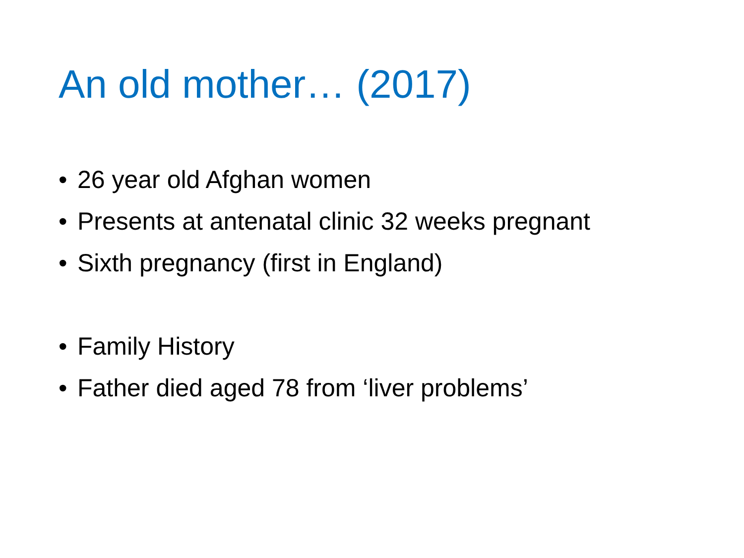An old mother… (2017)
• 26 year old Afghan women
• Presents at antenatal clinic 32 weeks pregnant
• Sixth pregnancy (first in England)
• Family History
• Father died aged 78 from ‘liver problems’